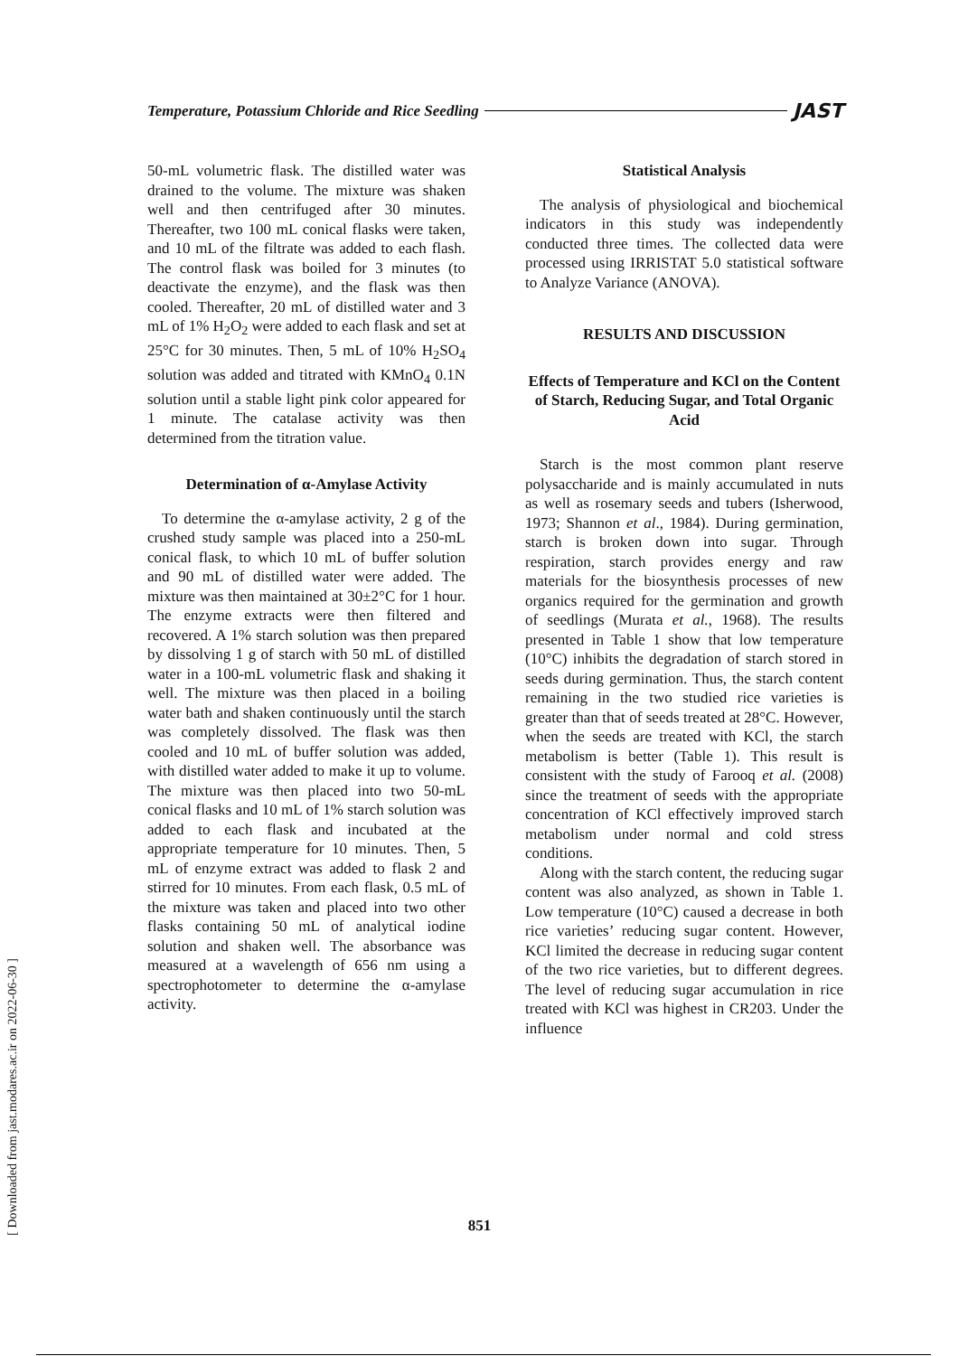Temperature, Potassium Chloride and Rice Seedling JAST
[ Downloaded from jast.modares.ac.ir on 2022-06-30 ]
50-mL volumetric flask. The distilled water was drained to the volume. The mixture was shaken well and then centrifuged after 30 minutes. Thereafter, two 100 mL conical flasks were taken, and 10 mL of the filtrate was added to each flash. The control flask was boiled for 3 minutes (to deactivate the enzyme), and the flask was then cooled. Thereafter, 20 mL of distilled water and 3 mL of 1% H<sub>2</sub>O<sub>2</sub> were added to each flask and set at 25°C for 30 minutes. Then, 5 mL of 10% H<sub>2</sub>SO<sub>4</sub> solution was added and titrated with KMnO<sub>4</sub> 0.1N solution until a stable light pink color appeared for 1 minute. The catalase activity was then determined from the titration value.
Determination of α-Amylase Activity
To determine the α-amylase activity, 2 g of the crushed study sample was placed into a 250-mL conical flask, to which 10 mL of buffer solution and 90 mL of distilled water were added. The mixture was then maintained at 30±2°C for 1 hour. The enzyme extracts were then filtered and recovered. A 1% starch solution was then prepared by dissolving 1 g of starch with 50 mL of distilled water in a 100-mL volumetric flask and shaking it well. The mixture was then placed in a boiling water bath and shaken continuously until the starch was completely dissolved. The flask was then cooled and 10 mL of buffer solution was added, with distilled water added to make it up to volume. The mixture was then placed into two 50-mL conical flasks and 10 mL of 1% starch solution was added to each flask and incubated at the appropriate temperature for 10 minutes. Then, 5 mL of enzyme extract was added to flask 2 and stirred for 10 minutes. From each flask, 0.5 mL of the mixture was taken and placed into two other flasks containing 50 mL of analytical iodine solution and shaken well. The absorbance was measured at a wavelength of 656 nm using a spectrophotometer to determine the α-amylase activity.
Statistical Analysis
The analysis of physiological and biochemical indicators in this study was independently conducted three times. The collected data were processed using IRRISTAT 5.0 statistical software to Analyze Variance (ANOVA).
RESULTS AND DISCUSSION
Effects of Temperature and KCl on the Content of Starch, Reducing Sugar, and Total Organic Acid
Starch is the most common plant reserve polysaccharide and is mainly accumulated in nuts as well as rosemary seeds and tubers (Isherwood, 1973; Shannon et al., 1984). During germination, starch is broken down into sugar. Through respiration, starch provides energy and raw materials for the biosynthesis processes of new organics required for the germination and growth of seedlings (Murata et al., 1968). The results presented in Table 1 show that low temperature (10°C) inhibits the degradation of starch stored in seeds during germination. Thus, the starch content remaining in the two studied rice varieties is greater than that of seeds treated at 28°C. However, when the seeds are treated with KCl, the starch metabolism is better (Table 1). This result is consistent with the study of Farooq et al. (2008) since the treatment of seeds with the appropriate concentration of KCl effectively improved starch metabolism under normal and cold stress conditions.
Along with the starch content, the reducing sugar content was also analyzed, as shown in Table 1. Low temperature (10°C) caused a decrease in both rice varieties’ reducing sugar content. However, KCl limited the decrease in reducing sugar content of the two rice varieties, but to different degrees. The level of reducing sugar accumulation in rice treated with KCl was highest in CR203. Under the influence
851